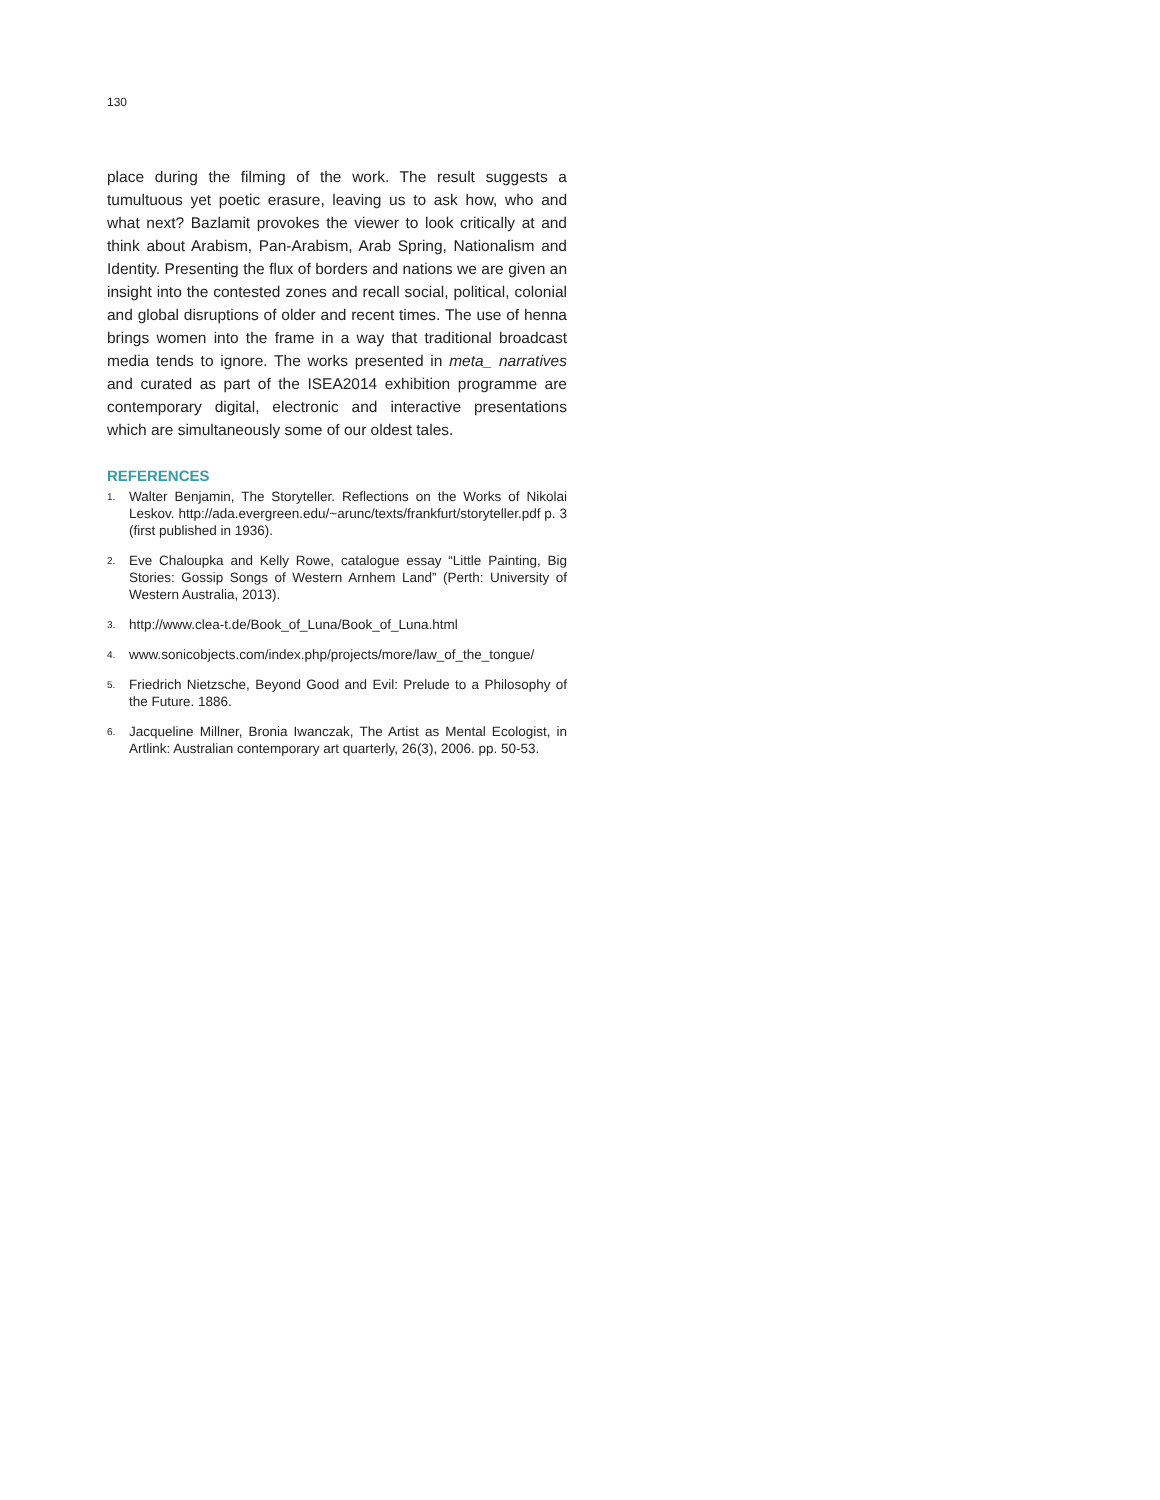130
place during the filming of the work. The result suggests a tumultuous yet poetic erasure, leaving us to ask how, who and what next? Bazlamit provokes the viewer to look critically at and think about Arabism, Pan-Arabism, Arab Spring, Nationalism and Identity. Presenting the flux of borders and nations we are given an insight into the contested zones and recall social, political, colonial and global disruptions of older and recent times. The use of henna brings women into the frame in a way that traditional broadcast media tends to ignore. The works presented in meta_ narratives and curated as part of the ISEA2014 exhibition programme are contemporary digital, electronic and interactive presentations which are simultaneously some of our oldest tales.
REFERENCES
1. Walter Benjamin, The Storyteller. Reflections on the Works of Nikolai Leskov. http://ada.evergreen.edu/~arunc/texts/frankfurt/storyteller.pdf p. 3 (first published in 1936).
2. Eve Chaloupka and Kelly Rowe, catalogue essay “Little Painting, Big Stories: Gossip Songs of Western Arnhem Land” (Perth: University of Western Australia, 2013).
3. http://www.clea-t.de/Book_of_Luna/Book_of_Luna.html
4. www.sonicobjects.com/index.php/projects/more/law_of_the_tongue/
5. Friedrich Nietzsche, Beyond Good and Evil: Prelude to a Philosophy of the Future. 1886.
6. Jacqueline Millner, Bronia Iwanczak, The Artist as Mental Ecologist, in Artlink: Australian contemporary art quarterly, 26(3), 2006. pp. 50-53.